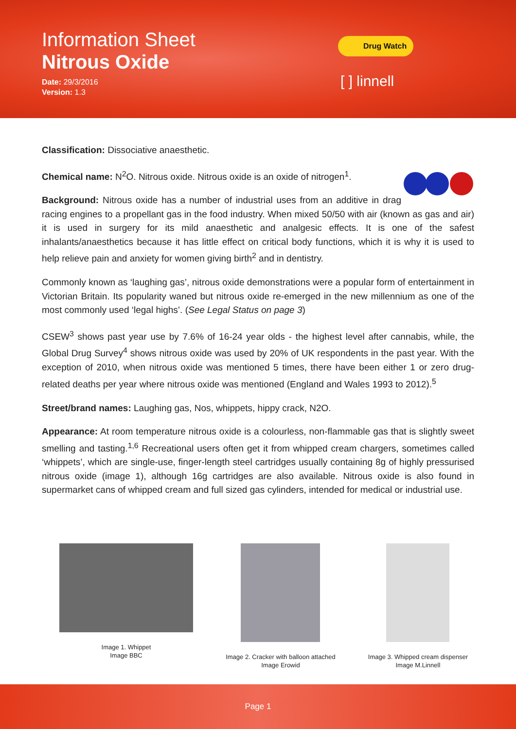Information Sheet
Nitrous Oxide
Date: 29/3/2016
Version: 1.3
Drug Watch
[ ] linnell
Classification: Dissociative anaesthetic.
Chemical name: N<sup>2</sup>O. Nitrous oxide. Nitrous oxide is an oxide of nitrogen<sup>1</sup>.
Background: Nitrous oxide has a number of industrial uses from an additive in drag racing engines to a propellant gas in the food industry. When mixed 50/50 with air (known as gas and air) it is used in surgery for its mild anaesthetic and analgesic effects. It is one of the safest inhalants/anaesthetics because it has little effect on critical body functions, which it is why it is used to help relieve pain and anxiety for women giving birth<sup>2</sup> and in dentistry.
Commonly known as ‘laughing gas’, nitrous oxide demonstrations were a popular form of entertainment in Victorian Britain. Its popularity waned but nitrous oxide re-emerged in the new millennium as one of the most commonly used ‘legal highs’. (See Legal Status on page 3)
CSEW<sup>3</sup> shows past year use by 7.6% of 16-24 year olds - the highest level after cannabis, while, the Global Drug Survey<sup>4</sup> shows nitrous oxide was used by 20% of UK respondents in the past year. With the exception of 2010, when nitrous oxide was mentioned 5 times, there have been either 1 or zero drug-related deaths per year where nitrous oxide was mentioned (England and Wales 1993 to 2012).<sup>5</sup>
Street/brand names: Laughing gas, Nos, whippets, hippy crack, N2O.
Appearance: At room temperature nitrous oxide is a colourless, non-flammable gas that is slightly sweet smelling and tasting.<sup>1,6</sup> Recreational users often get it from whipped cream chargers, sometimes called ‘whippets’, which are single-use, finger-length steel cartridges usually containing 8g of highly pressurised nitrous oxide (image 1), although 16g cartridges are also available. Nitrous oxide is also found in supermarket cans of whipped cream and full sized gas cylinders, intended for medical or industrial use.
Image 1. Whippet
Image BBC
Image 2. Cracker with balloon attached
Image Erowid
Image 3. Whipped cream dispenser
Image M.Linnell
Page 1